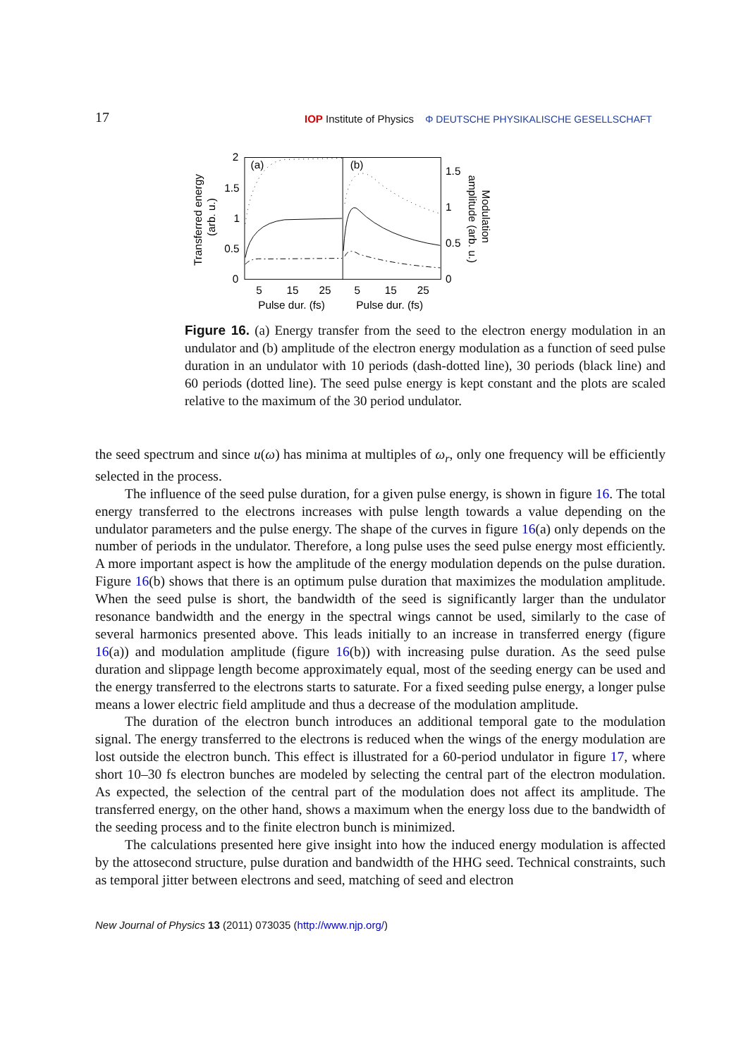17 IOP Institute of Physics Φ DEUTSCHE PHYSIKALISCHE GESELLSCHAFT
(a)
(b)
2
1.5
1
0.5
0
1.5
1
0.5
0
5
15
25
5
15
25
Pulse dur. (fs)
Pulse dur. (fs)
Transferred energy
(arb. u.)
Modulation
amplitude (arb. u.)
Figure 16. (a) Energy transfer from the seed to the electron energy modulation in an undulator and (b) amplitude of the electron energy modulation as a function of seed pulse duration in an undulator with 10 periods (dash-dotted line), 30 periods (black line) and 60 periods (dotted line). The seed pulse energy is kept constant and the plots are scaled relative to the maximum of the 30 period undulator.
the seed spectrum and since u(ω) has minima at multiples of ω<sub>r</sub>, only one frequency will be efficiently selected in the process.
The influence of the seed pulse duration, for a given pulse energy, is shown in figure 16. The total energy transferred to the electrons increases with pulse length towards a value depending on the undulator parameters and the pulse energy. The shape of the curves in figure 16(a) only depends on the number of periods in the undulator. Therefore, a long pulse uses the seed pulse energy most efficiently. A more important aspect is how the amplitude of the energy modulation depends on the pulse duration. Figure 16(b) shows that there is an optimum pulse duration that maximizes the modulation amplitude. When the seed pulse is short, the bandwidth of the seed is significantly larger than the undulator resonance bandwidth and the energy in the spectral wings cannot be used, similarly to the case of several harmonics presented above. This leads initially to an increase in transferred energy (figure 16(a)) and modulation amplitude (figure 16(b)) with increasing pulse duration. As the seed pulse duration and slippage length become approximately equal, most of the seeding energy can be used and the energy transferred to the electrons starts to saturate. For a fixed seeding pulse energy, a longer pulse means a lower electric field amplitude and thus a decrease of the modulation amplitude.
The duration of the electron bunch introduces an additional temporal gate to the modulation signal. The energy transferred to the electrons is reduced when the wings of the energy modulation are lost outside the electron bunch. This effect is illustrated for a 60-period undulator in figure 17, where short 10–30 fs electron bunches are modeled by selecting the central part of the electron modulation. As expected, the selection of the central part of the modulation does not affect its amplitude. The transferred energy, on the other hand, shows a maximum when the energy loss due to the bandwidth of the seeding process and to the finite electron bunch is minimized.
The calculations presented here give insight into how the induced energy modulation is affected by the attosecond structure, pulse duration and bandwidth of the HHG seed. Technical constraints, such as temporal jitter between electrons and seed, matching of seed and electron
New Journal of Physics 13 (2011) 073035 (http://www.njp.org/)